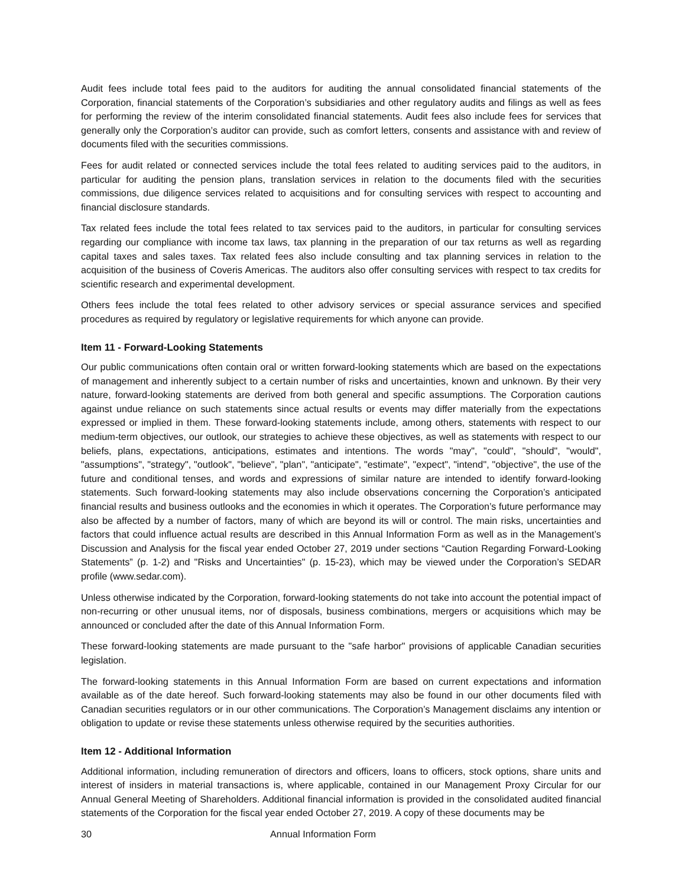Audit fees include total fees paid to the auditors for auditing the annual consolidated financial statements of the Corporation, financial statements of the Corporation’s subsidiaries and other regulatory audits and filings as well as fees for performing the review of the interim consolidated financial statements. Audit fees also include fees for services that generally only the Corporation’s auditor can provide, such as comfort letters, consents and assistance with and review of documents filed with the securities commissions.
Fees for audit related or connected services include the total fees related to auditing services paid to the auditors, in particular for auditing the pension plans, translation services in relation to the documents filed with the securities commissions, due diligence services related to acquisitions and for consulting services with respect to accounting and financial disclosure standards.
Tax related fees include the total fees related to tax services paid to the auditors, in particular for consulting services regarding our compliance with income tax laws, tax planning in the preparation of our tax returns as well as regarding capital taxes and sales taxes. Tax related fees also include consulting and tax planning services in relation to the acquisition of the business of Coveris Americas. The auditors also offer consulting services with respect to tax credits for scientific research and experimental development.
Others fees include the total fees related to other advisory services or special assurance services and specified procedures as required by regulatory or legislative requirements for which anyone can provide.
Item 11 - Forward-Looking Statements
Our public communications often contain oral or written forward-looking statements which are based on the expectations of management and inherently subject to a certain number of risks and uncertainties, known and unknown. By their very nature, forward-looking statements are derived from both general and specific assumptions. The Corporation cautions against undue reliance on such statements since actual results or events may differ materially from the expectations expressed or implied in them. These forward-looking statements include, among others, statements with respect to our medium-term objectives, our outlook, our strategies to achieve these objectives, as well as statements with respect to our beliefs, plans, expectations, anticipations, estimates and intentions. The words "may", "could", "should", "would", "assumptions", "strategy", "outlook", "believe", "plan", "anticipate", "estimate", "expect", "intend", "objective", the use of the future and conditional tenses, and words and expressions of similar nature are intended to identify forward-looking statements. Such forward-looking statements may also include observations concerning the Corporation’s anticipated financial results and business outlooks and the economies in which it operates. The Corporation’s future performance may also be affected by a number of factors, many of which are beyond its will or control. The main risks, uncertainties and factors that could influence actual results are described in this Annual Information Form as well as in the Management’s Discussion and Analysis for the fiscal year ended October 27, 2019 under sections “Caution Regarding Forward-Looking Statements” (p. 1-2) and "Risks and Uncertainties" (p. 15-23), which may be viewed under the Corporation’s SEDAR profile (www.sedar.com).
Unless otherwise indicated by the Corporation, forward-looking statements do not take into account the potential impact of non-recurring or other unusual items, nor of disposals, business combinations, mergers or acquisitions which may be announced or concluded after the date of this Annual Information Form.
These forward-looking statements are made pursuant to the "safe harbor" provisions of applicable Canadian securities legislation.
The forward-looking statements in this Annual Information Form are based on current expectations and information available as of the date hereof. Such forward-looking statements may also be found in our other documents filed with Canadian securities regulators or in our other communications. The Corporation’s Management disclaims any intention or obligation to update or revise these statements unless otherwise required by the securities authorities.
Item 12 - Additional Information
Additional information, including remuneration of directors and officers, loans to officers, stock options, share units and interest of insiders in material transactions is, where applicable, contained in our Management Proxy Circular for our Annual General Meeting of Shareholders. Additional financial information is provided in the consolidated audited financial statements of the Corporation for the fiscal year ended October 27, 2019. A copy of these documents may be
30 Annual Information Form